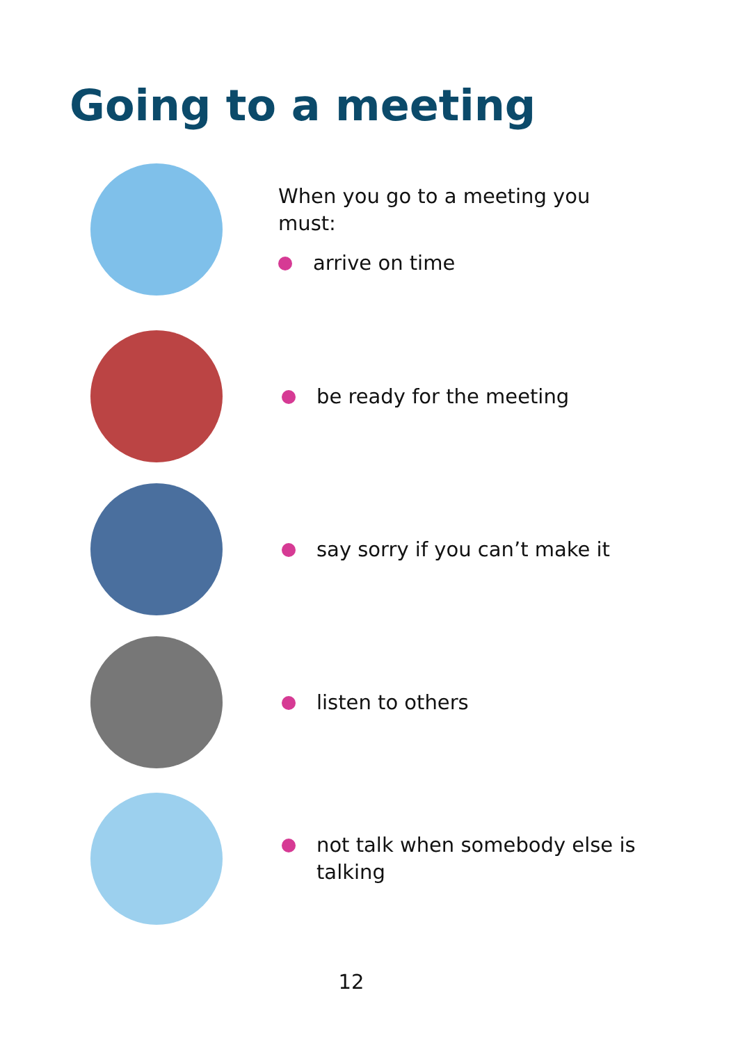Going to a meeting
When you go to a meeting you must:
arrive on time
be ready for the meeting
say sorry if you can’t make it
listen to others
not talk when somebody else is talking
12